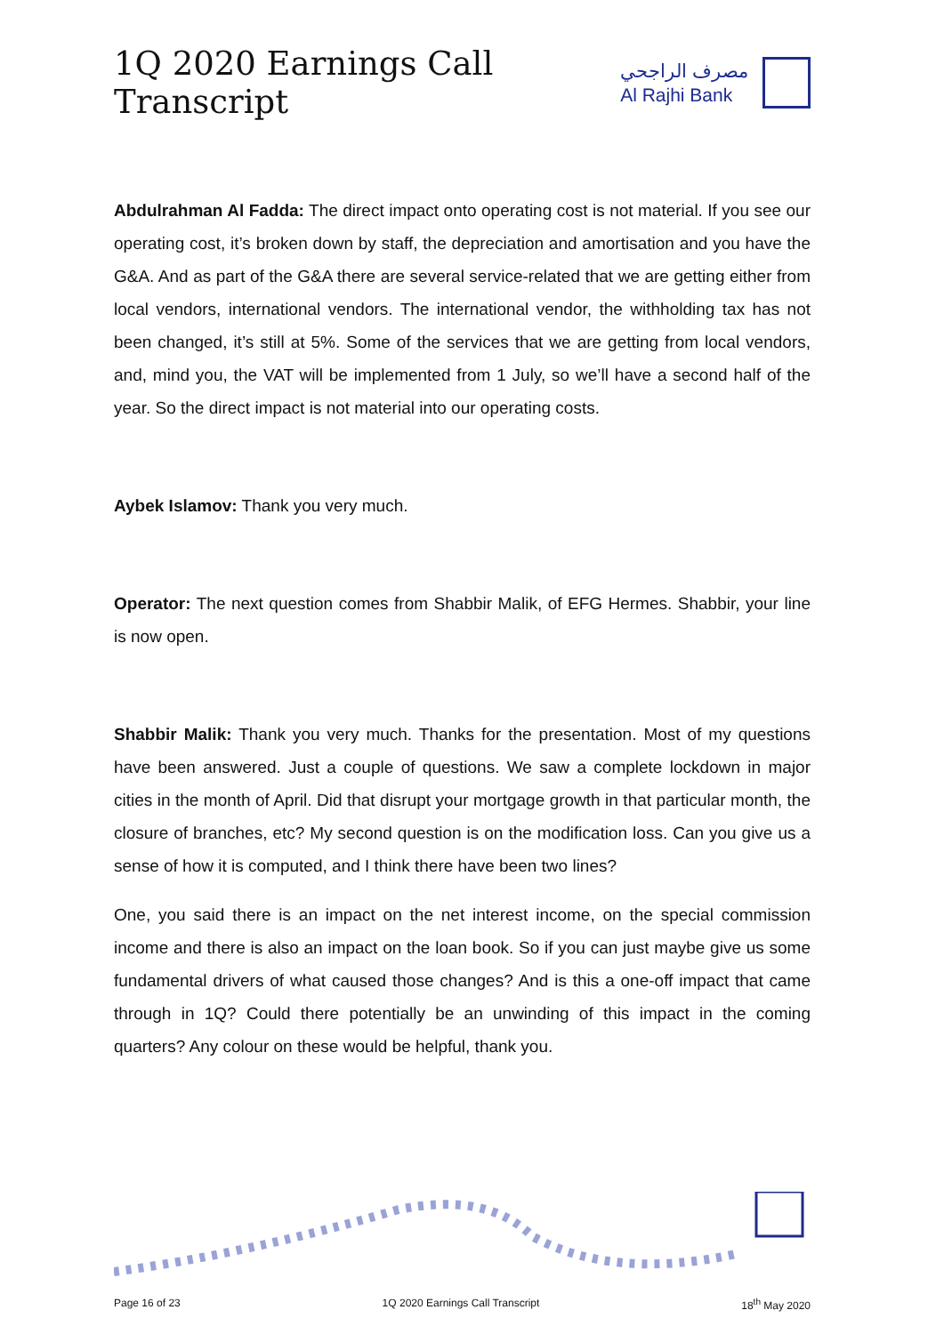1Q 2020 Earnings Call Transcript
مصرف الراجحي
Al Rajhi Bank
Abdulrahman Al Fadda: The direct impact onto operating cost is not material. If you see our operating cost, it’s broken down by staff, the depreciation and amortisation and you have the G&A. And as part of the G&A there are several service-related that we are getting either from local vendors, international vendors. The international vendor, the withholding tax has not been changed, it’s still at 5%. Some of the services that we are getting from local vendors, and, mind you, the VAT will be implemented from 1 July, so we’ll have a second half of the year. So the direct impact is not material into our operating costs.
Aybek Islamov: Thank you very much.
Operator: The next question comes from Shabbir Malik, of EFG Hermes. Shabbir, your line is now open.
Shabbir Malik: Thank you very much. Thanks for the presentation. Most of my questions have been answered. Just a couple of questions. We saw a complete lockdown in major cities in the month of April. Did that disrupt your mortgage growth in that particular month, the closure of branches, etc? My second question is on the modification loss. Can you give us a sense of how it is computed, and I think there have been two lines?
One, you said there is an impact on the net interest income, on the special commission income and there is also an impact on the loan book. So if you can just maybe give us some fundamental drivers of what caused those changes? And is this a one-off impact that came through in 1Q? Could there potentially be an unwinding of this impact in the coming quarters? Any colour on these would be helpful, thank you.
Page 16 of 23 1Q 2020 Earnings Call Transcript 18<sup>th</sup> May 2020